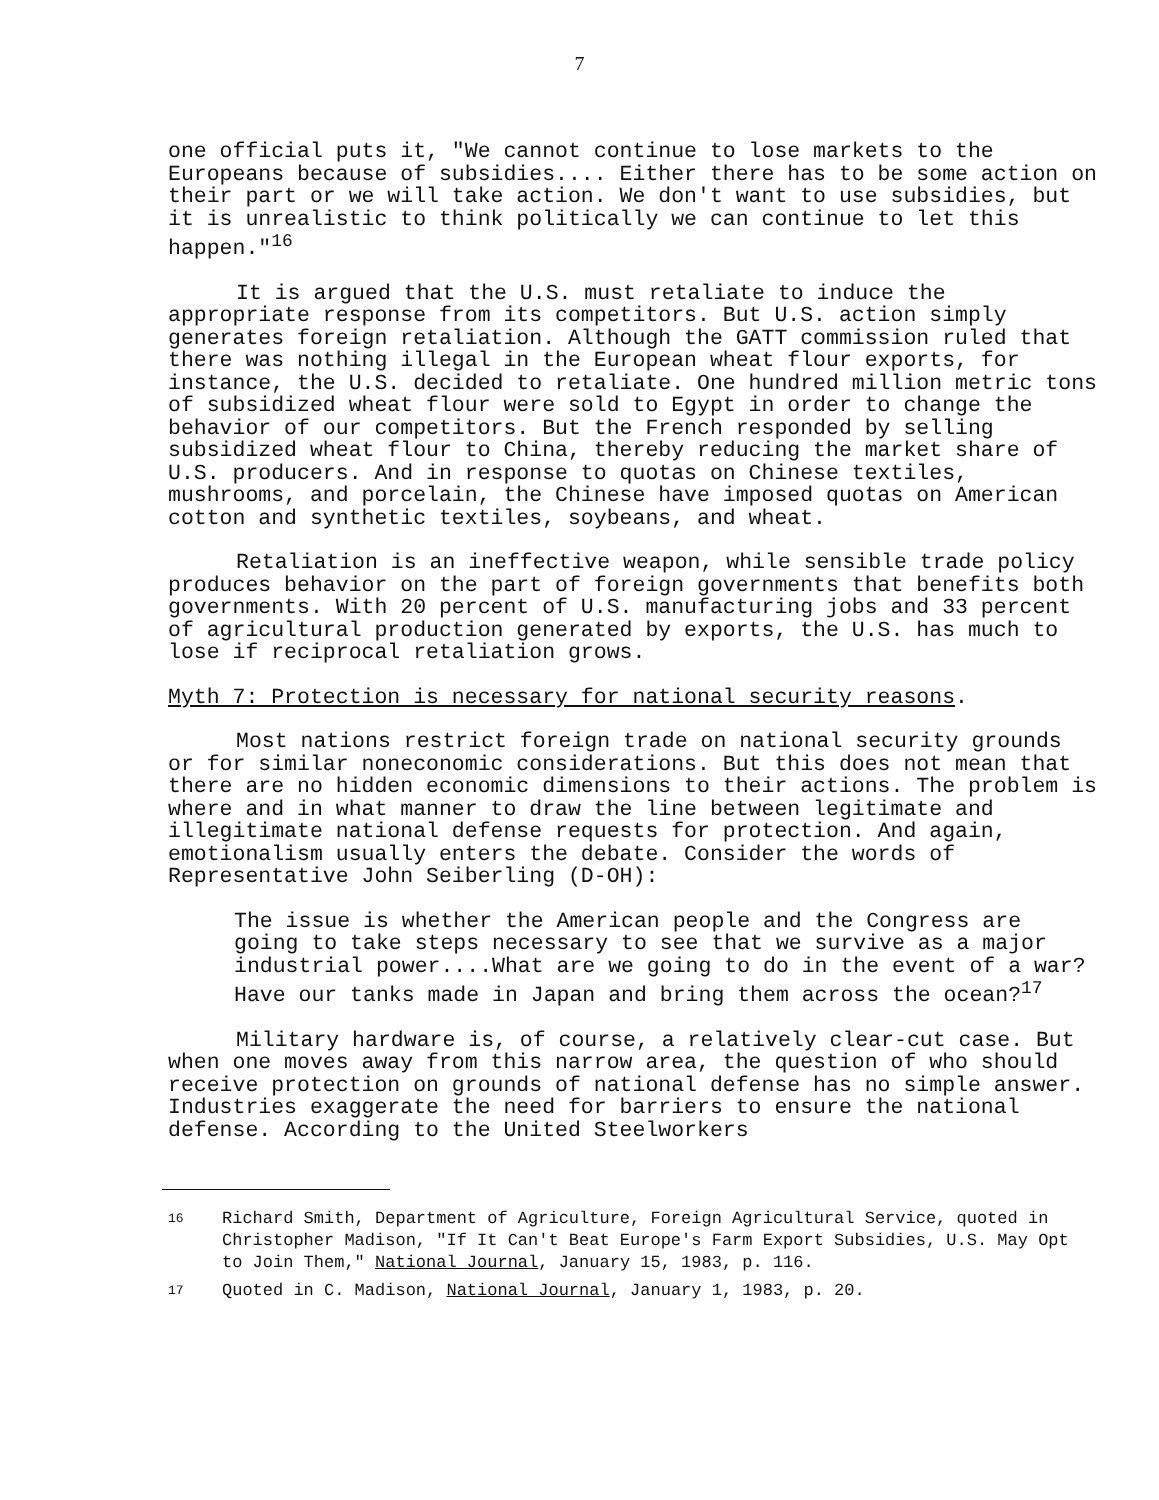7
one official puts it, "We cannot continue to lose markets to the Europeans because of subsidies.... Either there has to be some action on their part or we will take action. We don't want to use subsidies, but it is unrealistic to think politically we can continue to let this happen."<sup>16</sup>
It is argued that the U.S. must retaliate to induce the appropriate response from its competitors. But U.S. action simply generates foreign retaliation. Although the GATT commission ruled that there was nothing illegal in the European wheat flour exports, for instance, the U.S. decided to retaliate. One hundred million metric tons of subsidized wheat flour were sold to Egypt in order to change the behavior of our competitors. But the French responded by selling subsidized wheat flour to China, thereby reducing the market share of U.S. producers. And in response to quotas on Chinese textiles, mushrooms, and porcelain, the Chinese have imposed quotas on American cotton and synthetic textiles, soybeans, and wheat.
Retaliation is an ineffective weapon, while sensible trade policy produces behavior on the part of foreign governments that benefits both governments. With 20 percent of U.S. manufacturing jobs and 33 percent of agricultural production generated by exports, the U.S. has much to lose if reciprocal retaliation grows.
Myth 7: Protection is necessary for national security reasons.
Most nations restrict foreign trade on national security grounds or for similar noneconomic considerations. But this does not mean that there are no hidden economic dimensions to their actions. The problem is where and in what manner to draw the line between legitimate and illegitimate national defense requests for protection. And again, emotionalism usually enters the debate. Consider the words of Representative John Seiberling (D-OH):
The issue is whether the American people and the Congress are going to take steps necessary to see that we survive as a major industrial power....What are we going to do in the event of a war? Have our tanks made in Japan and bring them across the ocean?<sup>17</sup>
Military hardware is, of course, a relatively clear-cut case. But when one moves away from this narrow area, the question of who should receive protection on grounds of national defense has no simple answer. Industries exaggerate the need for barriers to ensure the national defense. According to the United Steelworkers
16 Richard Smith, Department of Agriculture, Foreign Agricultural Service, quoted in Christopher Madison, "If It Can't Beat Europe's Farm Export Subsidies, U.S. May Opt to Join Them," National Journal, January 15, 1983, p. 116.
17 Quoted in C. Madison, National Journal, January 1, 1983, p. 20.